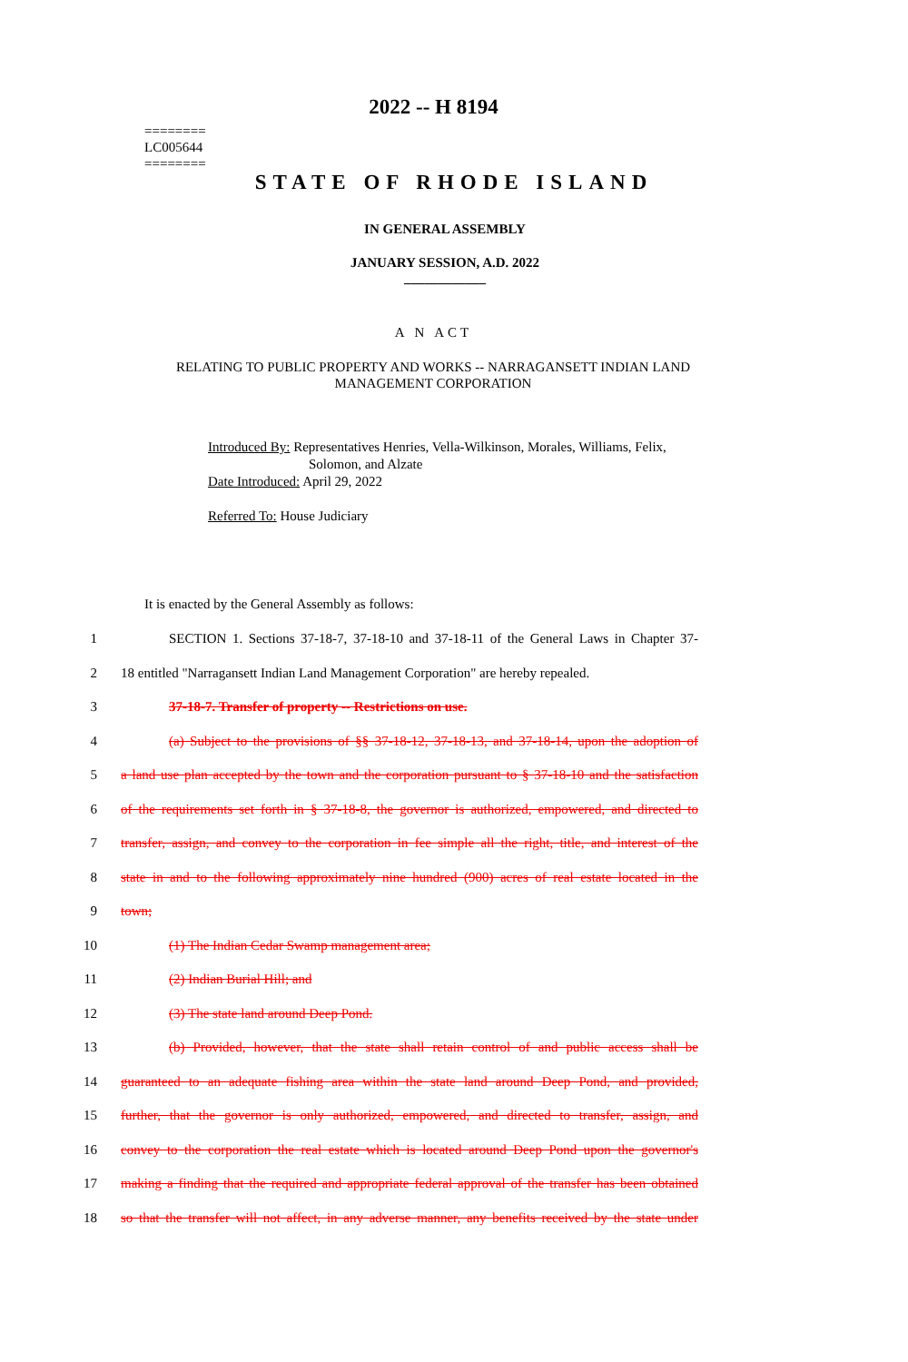2022 -- H 8194
========
LC005644
========
STATE OF RHODE ISLAND
IN GENERAL ASSEMBLY
JANUARY SESSION, A.D. 2022
____________
A N ACT
RELATING TO PUBLIC PROPERTY AND WORKS -- NARRAGANSETT INDIAN LAND MANAGEMENT CORPORATION
Introduced By: Representatives Henries, Vella-Wilkinson, Morales, Williams, Felix,
Solomon, and Alzate
Date Introduced: April 29, 2022
Referred To: House Judiciary
It is enacted by the General Assembly as follows:
1
SECTION 1. Sections 37-18-7, 37-18-10 and 37-18-11 of the General Laws in Chapter 37-
2
18 entitled "Narragansett Indian Land Management Corporation" are hereby repealed.
3 37-18-7. Transfer of property -- Restrictions on use.
4
(a) Subject to the provisions of §§ 37-18-12, 37-18-13, and 37-18-14, upon the adoption of
5
a land use plan accepted by the town and the corporation pursuant to § 37-18-10 and the satisfaction
6
of the requirements set forth in § 37-18-8, the governor is authorized, empowered, and directed to
7
transfer, assign, and convey to the corporation in fee simple all the right, title, and interest of the
8
state in and to the following approximately nine hundred (900) acres of real estate located in the
9 town;
10 (1) The Indian Cedar Swamp management area;
11 (2) Indian Burial Hill; and
12 (3) The state land around Deep Pond.
13
(b) Provided, however, that the state shall retain control of and public access shall be
14
guaranteed to an adequate fishing area within the state land around Deep Pond, and provided,
15
further, that the governor is only authorized, empowered, and directed to transfer, assign, and
16
convey to the corporation the real estate which is located around Deep Pond upon the governor's
17
making a finding that the required and appropriate federal approval of the transfer has been obtained
18
so that the transfer will not affect, in any adverse manner, any benefits received by the state under